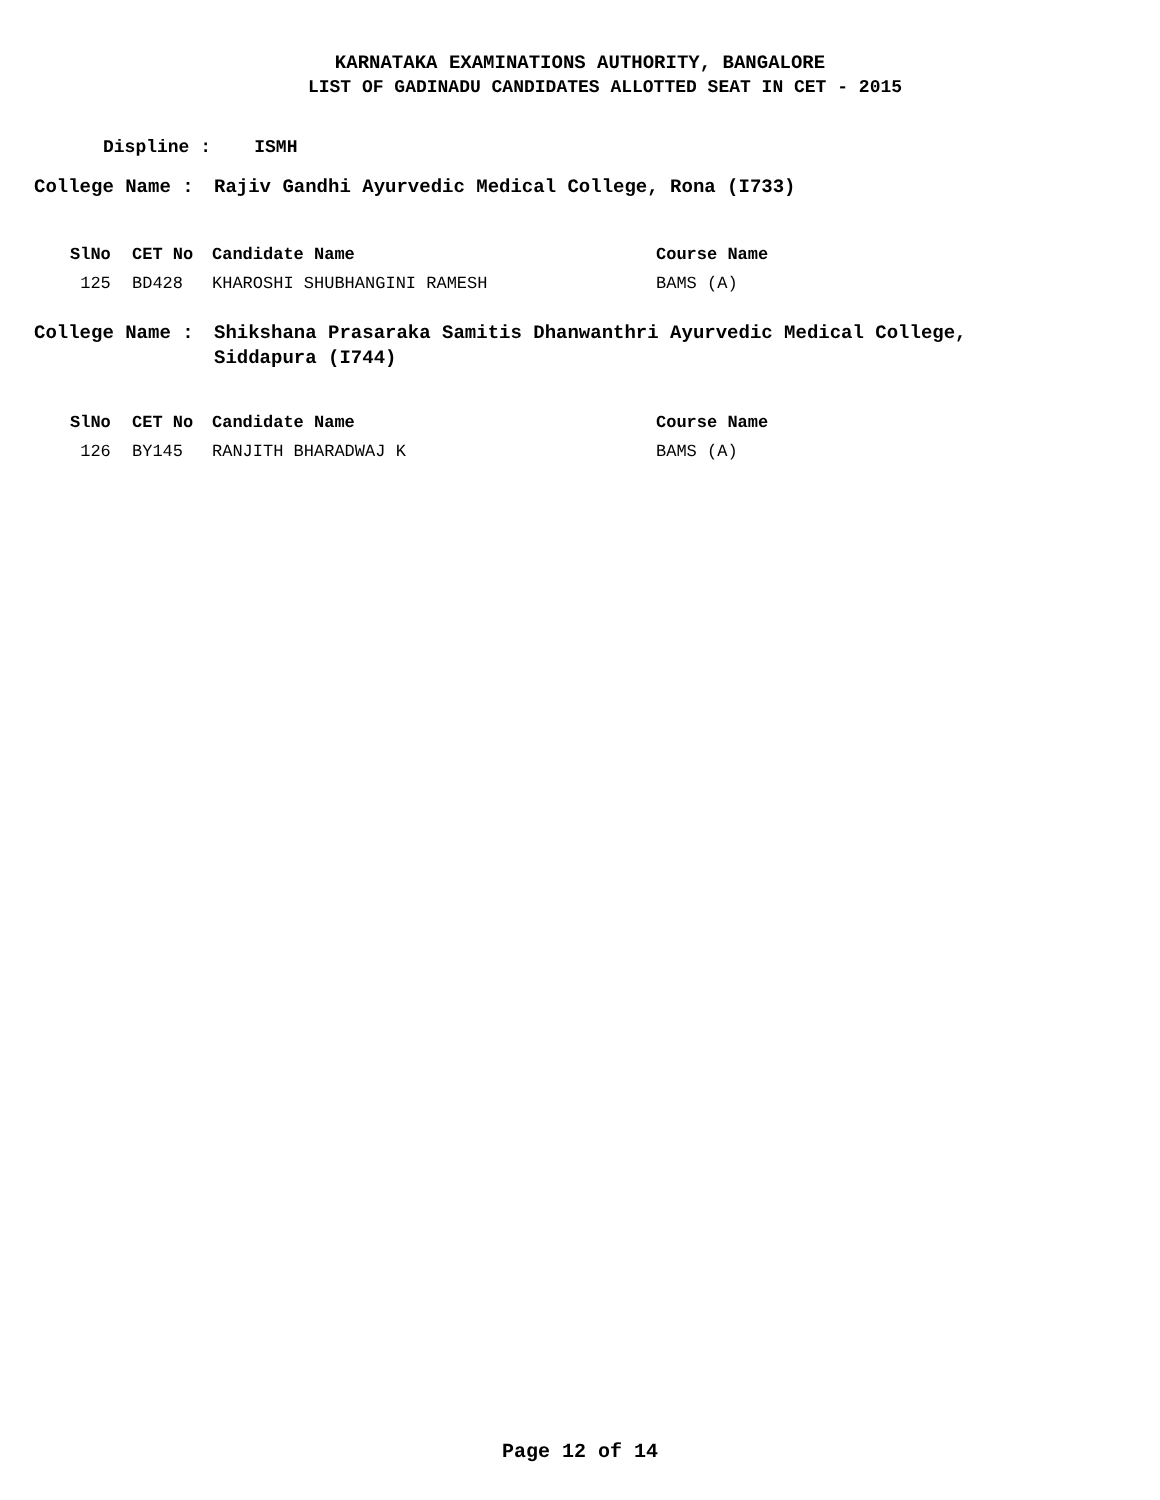KARNATAKA EXAMINATIONS AUTHORITY, BANGALORE
LIST OF GADINADU CANDIDATES ALLOTTED SEAT IN CET - 2015
Displine : ISMH
College Name : Rajiv Gandhi Ayurvedic Medical College, Rona (I733)
| SlNo | CET No | Candidate Name | Course Name |
| --- | --- | --- | --- |
| 125 | BD428 | KHAROSHI SHUBHANGINI RAMESH | BAMS (A) |
College Name : Shikshana Prasaraka Samitis Dhanwanthri Ayurvedic Medical College,
Siddapura (I744)
| SlNo | CET No | Candidate Name | Course Name |
| --- | --- | --- | --- |
| 126 | BY145 | RANJITH BHARADWAJ K | BAMS (A) |
Page 12 of 14